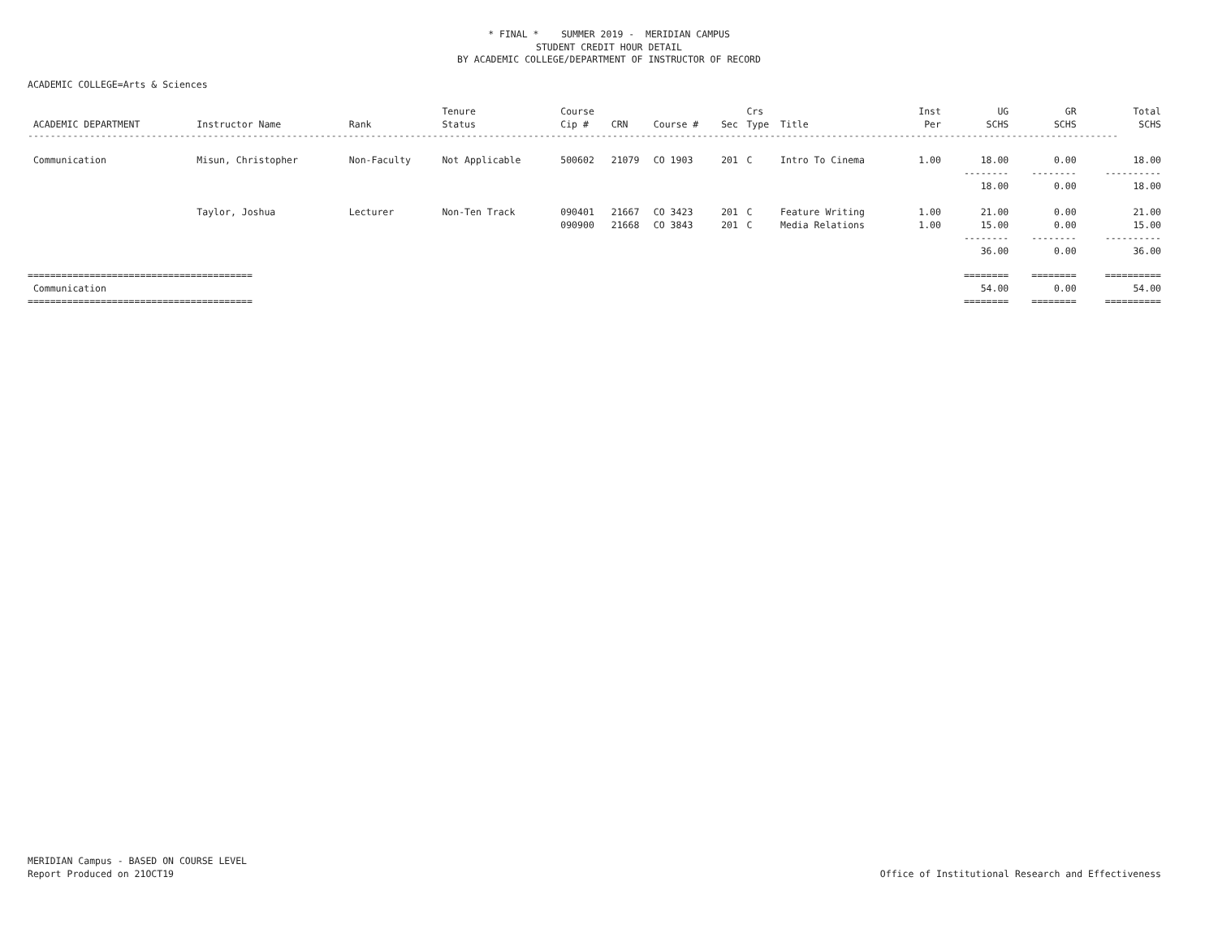* FINAL * SUMMER 2019 - MERIDIAN CAMPUS
STUDENT CREDIT HOUR DETAIL
BY ACADEMIC COLLEGE/DEPARTMENT OF INSTRUCTOR OF RECORD
ACADEMIC COLLEGE=Arts & Sciences
| | | | Tenure | Course | | | | Crs | | Inst | UG | GR | Total |
| --- | --- | --- | --- | --- | --- | --- | --- | --- | --- | --- | --- | --- | --- |
| ACADEMIC DEPARTMENT | Instructor Name | Rank | Status | Cip # | CRN | Course # | Sec | Type | Title | Per | SCHS | SCHS | SCHS |
| -------------------------------------------------------------------------------------------------------------------------------------------------------------------------------------------------- | | | | | | | | | | | | | |
| Communication | Misun, Christopher | Non-Faculty | Not Applicable | 500602 | 21079 | CO 1903 | 201 | C | Intro To Cinema | 1.00 | 18.00 | 0.00 | 18.00 |
| | | | | | | | | | | | -------- | -------- | ---------- |
| | | | | | | | | | | | 18.00 | 0.00 | 18.00 |
| | Taylor, Joshua | Lecturer | Non-Ten Track | 090401 | 21667 | CO 3423 | 201 | C | Feature Writing | 1.00 | 21.00 | 0.00 | 21.00 |
| | | | | 090900 | 21668 | CO 3843 | 201 | C | Media Relations | 1.00 | 15.00 | 0.00 | 15.00 |
| | | | | | | | | | | | -------- | -------- | ---------- |
| | | | | | | | | | | | 36.00 | 0.00 | 36.00 |
| ======================================== | | | | | | | | | | | ======== | ======== | ========== |
| Communication | | | | | | | | | | | 54.00 | 0.00 | 54.00 |
| ======================================== | | | | | | | | | | | ======== | ======== | ========== |
MERIDIAN Campus - BASED ON COURSE LEVEL
Report Produced on 21OCT19
Office of Institutional Research and Effectiveness